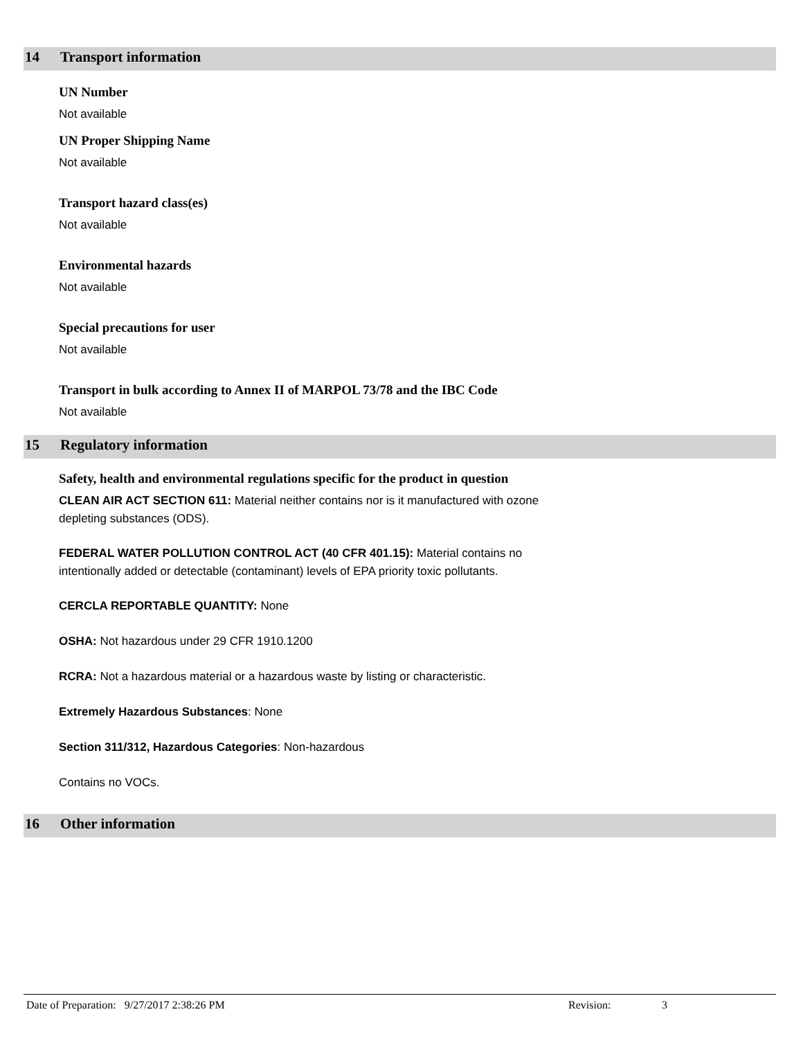14 Transport information
UN Number
Not available
UN Proper Shipping Name
Not available
Transport hazard class(es)
Not available
Environmental hazards
Not available
Special precautions for user
Not available
Transport in bulk according to Annex II of MARPOL 73/78 and the IBC Code
Not available
15 Regulatory information
Safety, health and environmental regulations specific for the product in question
CLEAN AIR ACT SECTION 611: Material neither contains nor is it manufactured with ozone
depleting substances (ODS).
FEDERAL WATER POLLUTION CONTROL ACT (40 CFR 401.15): Material contains no
intentionally added or detectable (contaminant) levels of EPA priority toxic pollutants.
CERCLA REPORTABLE QUANTITY: None
OSHA: Not hazardous under 29 CFR 1910.1200
RCRA: Not a hazardous material or a hazardous waste by listing or characteristic.
Extremely Hazardous Substances: None
Section 311/312, Hazardous Categories: Non-hazardous
Contains no VOCs.
16 Other information
Date of Preparation: 9/27/2017 2:38:26 PM Revision: 3